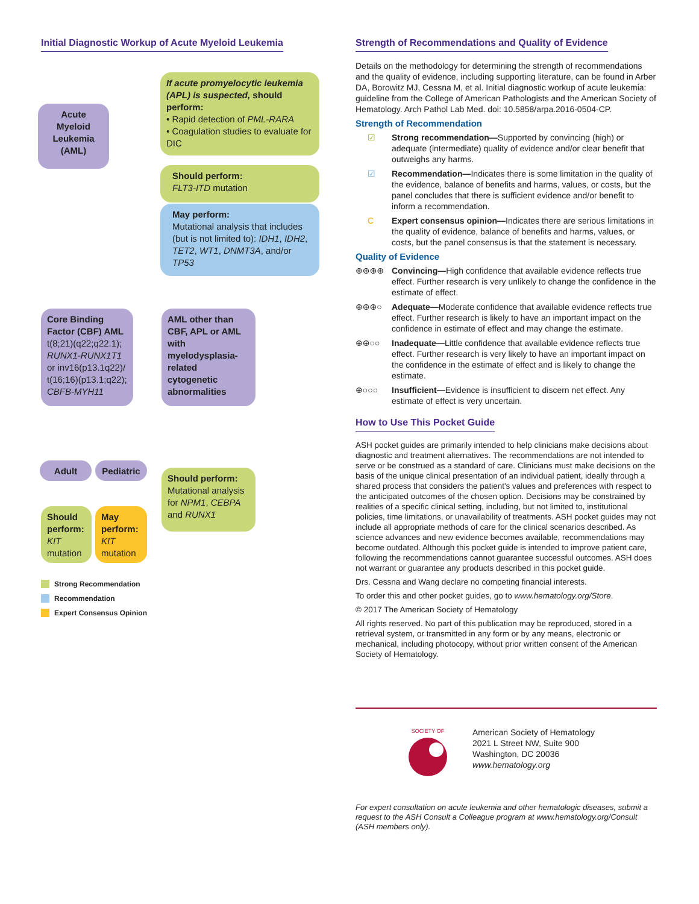Initial Diagnostic Workup of Acute Myeloid Leukemia
Acute Myeloid Leukemia (AML)
If acute promyelocytic leukemia (APL) is suspected, should perform:
• Rapid detection of PML-RARA
• Coagulation studies to evaluate for DIC
Should perform:
FLT3-ITD mutation
May perform:
Mutational analysis that includes (but is not limited to): IDH1, IDH2, TET2, WT1, DNMT3A, and/or TP53
Core Binding Factor (CBF) AML
t(8;21)(q22;q22.1); RUNX1-RUNX1T1 or inv16(p13.1q22)/ t(16;16)(p13.1;q22); CBFB-MYH11
AML other than CBF, APL or AML with myelodysplasia-related cytogenetic abnormalities
Adult Pediatric
Should perform:
Mutational analysis for NPM1, CEBPA and RUNX1
Should perform:
KIT
mutation
May perform:
KIT
mutation
Strong Recommendation
Recommendation
Expert Consensus Opinion
Strength of Recommendations and Quality of Evidence
Details on the methodology for determining the strength of recommendations and the quality of evidence, including supporting literature, can be found in Arber DA, Borowitz MJ, Cessna M, et al. Initial diagnostic workup of acute leukemia: guideline from the College of American Pathologists and the American Society of Hematology. Arch Pathol Lab Med. doi: 10.5858/arpa.2016-0504-CP.
Strength of Recommendation
☑ Strong recommendation—Supported by convincing (high) or adequate (intermediate) quality of evidence and/or clear benefit that outweighs any harms.
☑ Recommendation—Indicates there is some limitation in the quality of the evidence, balance of benefits and harms, values, or costs, but the panel concludes that there is sufficient evidence and/or benefit to inform a recommendation.
C Expert consensus opinion—Indicates there are serious limitations in the quality of evidence, balance of benefits and harms, values, or costs, but the panel consensus is that the statement is necessary.
Quality of Evidence
⊕⊕⊕⊕ Convincing—High confidence that available evidence reflects true effect. Further research is very unlikely to change the confidence in the estimate of effect.
⊕⊕⊕○ Adequate—Moderate confidence that available evidence reflects true effect. Further research is likely to have an important impact on the confidence in estimate of effect and may change the estimate.
⊕⊕○○ Inadequate—Little confidence that available evidence reflects true effect. Further research is very likely to have an important impact on the confidence in the estimate of effect and is likely to change the estimate.
⊕○○○ Insufficient—Evidence is insufficient to discern net effect. Any estimate of effect is very uncertain.
How to Use This Pocket Guide
ASH pocket guides are primarily intended to help clinicians make decisions about diagnostic and treatment alternatives. The recommendations are not intended to serve or be construed as a standard of care. Clinicians must make decisions on the basis of the unique clinical presentation of an individual patient, ideally through a shared process that considers the patient's values and preferences with respect to the anticipated outcomes of the chosen option. Decisions may be constrained by realities of a specific clinical setting, including, but not limited to, institutional policies, time limitations, or unavailability of treatments. ASH pocket guides may not include all appropriate methods of care for the clinical scenarios described. As science advances and new evidence becomes available, recommendations may become outdated. Although this pocket guide is intended to improve patient care, following the recommendations cannot guarantee successful outcomes. ASH does not warrant or guarantee any products described in this pocket guide.
Drs. Cessna and Wang declare no competing financial interests.
To order this and other pocket guides, go to www.hematology.org/Store.
© 2017 The American Society of Hematology
All rights reserved. No part of this publication may be reproduced, stored in a retrieval system, or transmitted in any form or by any means, electronic or mechanical, including photocopy, without prior written consent of the American Society of Hematology.
SOCIETY OF
American Society of Hematology
2021 L Street NW, Suite 900
Washington, DC 20036
www.hematology.org
For expert consultation on acute leukemia and other hematologic diseases, submit a request to the ASH Consult a Colleague program at www.hematology.org/Consult (ASH members only).